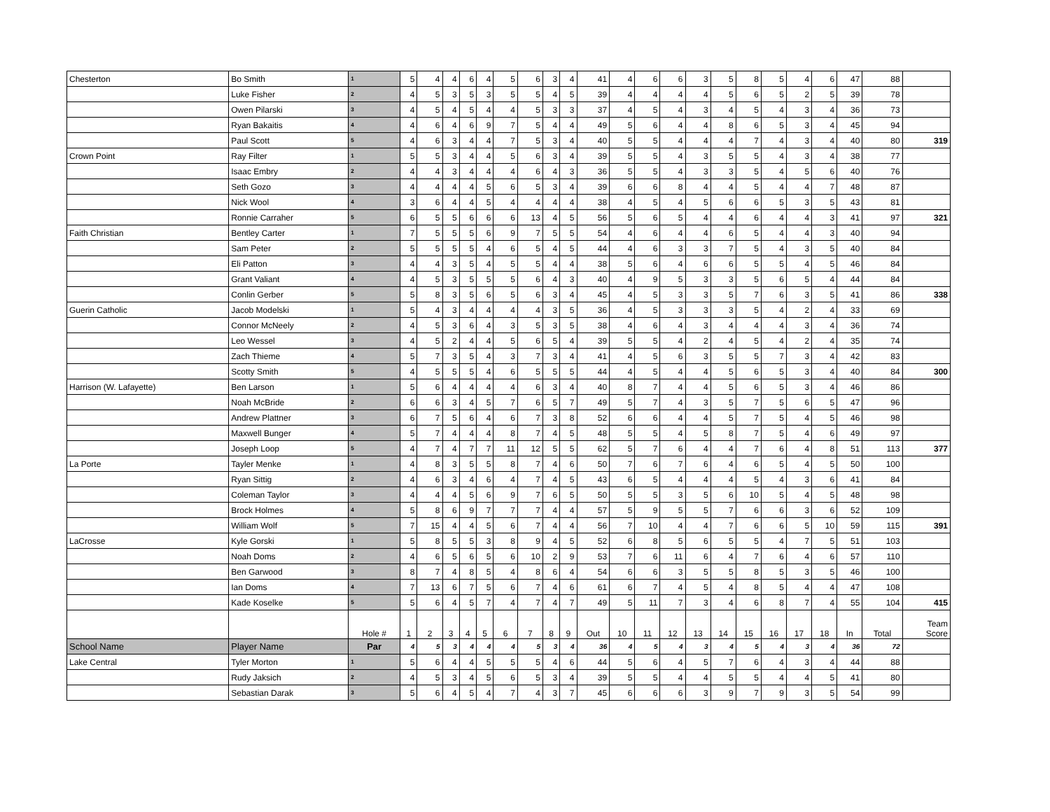| Chesterton | Bo Smith | 1 | 5 | 4 | 4 | 6 | 4 | 5 | 6 | 3 | 4 | 41 | 4 | 6 | 6 | 3 | 5 | 8 | 5 | 4 | 6 | 47 | 88 | |
| | Luke Fisher | 2 | 4 | 5 | 3 | 5 | 3 | 5 | 5 | 4 | 5 | 39 | 4 | 4 | 4 | 4 | 5 | 6 | 5 | 2 | 5 | 39 | 78 | |
| | Owen Pilarski | 3 | 4 | 5 | 4 | 5 | 4 | 4 | 5 | 3 | 3 | 37 | 4 | 5 | 4 | 3 | 4 | 5 | 4 | 3 | 4 | 36 | 73 | |
| | Ryan Bakaitis | 4 | 4 | 6 | 4 | 6 | 9 | 7 | 5 | 4 | 4 | 49 | 5 | 6 | 4 | 4 | 8 | 6 | 5 | 3 | 4 | 45 | 94 | |
| | Paul Scott | 5 | 4 | 6 | 3 | 4 | 4 | 7 | 5 | 3 | 4 | 40 | 5 | 5 | 4 | 4 | 4 | 7 | 4 | 3 | 4 | 40 | 80 | 319 |
| Crown Point | Ray Filter | 1 | 5 | 5 | 3 | 4 | 4 | 5 | 6 | 3 | 4 | 39 | 5 | 5 | 4 | 3 | 5 | 5 | 4 | 3 | 4 | 38 | 77 | |
| | Isaac Embry | 2 | 4 | 4 | 3 | 4 | 4 | 4 | 6 | 4 | 3 | 36 | 5 | 5 | 4 | 3 | 3 | 5 | 4 | 5 | 6 | 40 | 76 | |
| | Seth Gozo | 3 | 4 | 4 | 4 | 4 | 5 | 6 | 5 | 3 | 4 | 39 | 6 | 6 | 8 | 4 | 4 | 5 | 4 | 4 | 7 | 48 | 87 | |
| | Nick Wool | 4 | 3 | 6 | 4 | 4 | 5 | 4 | 4 | 4 | 4 | 38 | 4 | 5 | 4 | 5 | 6 | 6 | 5 | 3 | 5 | 43 | 81 | |
| | Ronnie Carraher | 5 | 6 | 5 | 5 | 6 | 6 | 6 | 13 | 4 | 5 | 56 | 5 | 6 | 5 | 4 | 4 | 6 | 4 | 4 | 3 | 41 | 97 | 321 |
| Faith Christian | Bentley Carter | 1 | 7 | 5 | 5 | 5 | 6 | 9 | 7 | 5 | 5 | 54 | 4 | 6 | 4 | 4 | 6 | 5 | 4 | 4 | 3 | 40 | 94 | |
| | Sam Peter | 2 | 5 | 5 | 5 | 5 | 4 | 6 | 5 | 4 | 5 | 44 | 4 | 6 | 3 | 3 | 7 | 5 | 4 | 3 | 5 | 40 | 84 | |
| | Eli Patton | 3 | 4 | 4 | 3 | 5 | 4 | 5 | 5 | 4 | 4 | 38 | 5 | 6 | 4 | 6 | 6 | 5 | 5 | 4 | 5 | 46 | 84 | |
| | Grant Valiant | 4 | 4 | 5 | 3 | 5 | 5 | 5 | 6 | 4 | 3 | 40 | 4 | 9 | 5 | 3 | 3 | 5 | 6 | 5 | 4 | 44 | 84 | |
| | Conlin Gerber | 5 | 5 | 8 | 3 | 5 | 6 | 5 | 6 | 3 | 4 | 45 | 4 | 5 | 3 | 3 | 5 | 7 | 6 | 3 | 5 | 41 | 86 | 338 |
| Guerin Catholic | Jacob Modelski | 1 | 5 | 4 | 3 | 4 | 4 | 4 | 4 | 3 | 5 | 36 | 4 | 5 | 3 | 3 | 3 | 5 | 4 | 2 | 4 | 33 | 69 | |
| | Connor McNeely | 2 | 4 | 5 | 3 | 6 | 4 | 3 | 5 | 3 | 5 | 38 | 4 | 6 | 4 | 3 | 4 | 4 | 4 | 3 | 4 | 36 | 74 | |
| | Leo Wessel | 3 | 4 | 5 | 2 | 4 | 4 | 5 | 6 | 5 | 4 | 39 | 5 | 5 | 4 | 2 | 4 | 5 | 4 | 2 | 4 | 35 | 74 | |
| | Zach Thieme | 4 | 5 | 7 | 3 | 5 | 4 | 3 | 7 | 3 | 4 | 41 | 4 | 5 | 6 | 3 | 5 | 5 | 7 | 3 | 4 | 42 | 83 | |
| | Scotty Smith | 5 | 4 | 5 | 5 | 5 | 4 | 6 | 5 | 5 | 5 | 44 | 4 | 5 | 4 | 4 | 5 | 6 | 5 | 3 | 4 | 40 | 84 | 300 |
| Harrison (W. Lafayette) | Ben Larson | 1 | 5 | 6 | 4 | 4 | 4 | 4 | 6 | 3 | 4 | 40 | 8 | 7 | 4 | 4 | 5 | 6 | 5 | 3 | 4 | 46 | 86 | |
| | Noah McBride | 2 | 6 | 6 | 3 | 4 | 5 | 7 | 6 | 5 | 7 | 49 | 5 | 7 | 4 | 3 | 5 | 7 | 5 | 6 | 5 | 47 | 96 | |
| | Andrew Plattner | 3 | 6 | 7 | 5 | 6 | 4 | 6 | 7 | 3 | 8 | 52 | 6 | 6 | 4 | 4 | 5 | 7 | 5 | 4 | 5 | 46 | 98 | |
| | Maxwell Bunger | 4 | 5 | 7 | 4 | 4 | 4 | 8 | 7 | 4 | 5 | 48 | 5 | 5 | 4 | 5 | 8 | 7 | 5 | 4 | 6 | 49 | 97 | |
| | Joseph Loop | 5 | 4 | 7 | 4 | 7 | 7 | 11 | 12 | 5 | 5 | 62 | 5 | 7 | 6 | 4 | 4 | 7 | 6 | 4 | 8 | 51 | 113 | 377 |
| La Porte | Tayler Menke | 1 | 4 | 8 | 3 | 5 | 5 | 8 | 7 | 4 | 6 | 50 | 7 | 6 | 7 | 6 | 4 | 6 | 5 | 4 | 5 | 50 | 100 | |
| | Ryan Sittig | 2 | 4 | 6 | 3 | 4 | 6 | 4 | 7 | 4 | 5 | 43 | 6 | 5 | 4 | 4 | 4 | 5 | 4 | 3 | 6 | 41 | 84 | |
| | Coleman Taylor | 3 | 4 | 4 | 4 | 5 | 6 | 9 | 7 | 6 | 5 | 50 | 5 | 5 | 3 | 5 | 6 | 10 | 5 | 4 | 5 | 48 | 98 | |
| | Brock Holmes | 4 | 5 | 8 | 6 | 9 | 7 | 7 | 7 | 4 | 4 | 57 | 5 | 9 | 5 | 5 | 7 | 6 | 6 | 3 | 6 | 52 | 109 | |
| | William Wolf | 5 | 7 | 15 | 4 | 4 | 5 | 6 | 7 | 4 | 4 | 56 | 7 | 10 | 4 | 4 | 7 | 6 | 6 | 5 | 10 | 59 | 115 | 391 |
| LaCrosse | Kyle Gorski | 1 | 5 | 8 | 5 | 5 | 3 | 8 | 9 | 4 | 5 | 52 | 6 | 8 | 5 | 6 | 5 | 5 | 4 | 7 | 5 | 51 | 103 | |
| | Noah Doms | 2 | 4 | 6 | 5 | 6 | 5 | 6 | 10 | 2 | 9 | 53 | 7 | 6 | 11 | 6 | 4 | 7 | 6 | 4 | 6 | 57 | 110 | |
| | Ben Garwood | 3 | 8 | 7 | 4 | 8 | 5 | 4 | 8 | 6 | 4 | 54 | 6 | 6 | 3 | 5 | 5 | 8 | 5 | 3 | 5 | 46 | 100 | |
| | Ian Doms | 4 | 7 | 13 | 6 | 7 | 5 | 6 | 7 | 4 | 6 | 61 | 6 | 7 | 4 | 5 | 4 | 8 | 5 | 4 | 4 | 47 | 108 | |
| | Kade Koselke | 5 | 5 | 6 | 4 | 5 | 7 | 4 | 7 | 4 | 7 | 49 | 5 | 11 | 7 | 3 | 4 | 6 | 8 | 7 | 4 | 55 | 104 | 415 |
| | | Hole # | 1 | 2 | 3 | 4 | 5 | 6 | 7 | 8 | 9 | Out | 10 | 11 | 12 | 13 | 14 | 15 | 16 | 17 | 18 | In | Total | Team Score |
| School Name | Player Name | Par | 4 | 5 | 3 | 4 | 4 | 4 | 5 | 3 | 4 | 36 | 4 | 5 | 4 | 3 | 4 | 5 | 4 | 3 | 4 | 36 | 72 | |
| Lake Central | Tyler Morton | 1 | 5 | 6 | 4 | 4 | 5 | 5 | 5 | 4 | 6 | 44 | 5 | 6 | 4 | 5 | 7 | 6 | 4 | 3 | 4 | 44 | 88 | |
| | Rudy Jaksich | 2 | 4 | 5 | 3 | 4 | 5 | 6 | 5 | 3 | 4 | 39 | 5 | 5 | 4 | 4 | 5 | 5 | 4 | 4 | 5 | 41 | 80 | |
| | Sebastian Darak | 3 | 5 | 6 | 4 | 5 | 4 | 7 | 4 | 3 | 7 | 45 | 6 | 6 | 6 | 3 | 9 | 7 | 9 | 3 | 5 | 54 | 99 | |